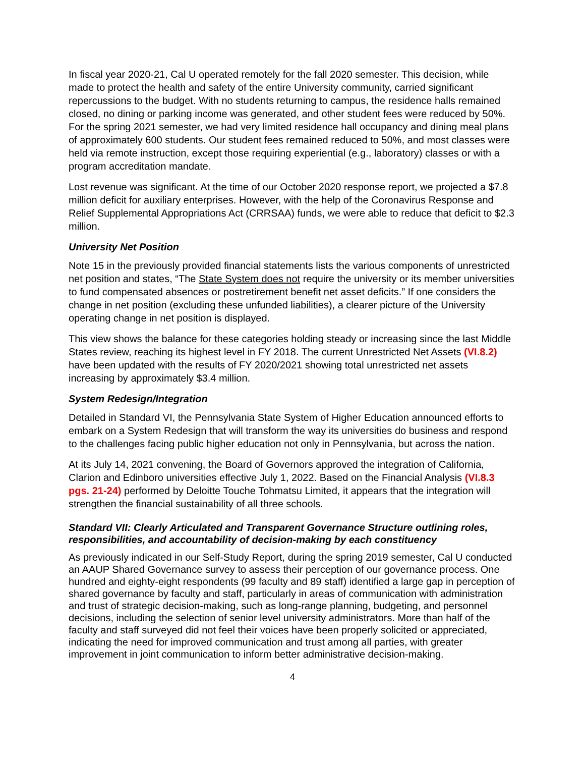In fiscal year 2020-21, Cal U operated remotely for the fall 2020 semester. This decision, while made to protect the health and safety of the entire University community, carried significant repercussions to the budget. With no students returning to campus, the residence halls remained closed, no dining or parking income was generated, and other student fees were reduced by 50%. For the spring 2021 semester, we had very limited residence hall occupancy and dining meal plans of approximately 600 students. Our student fees remained reduced to 50%, and most classes were held via remote instruction, except those requiring experiential (e.g., laboratory) classes or with a program accreditation mandate.
Lost revenue was significant. At the time of our October 2020 response report, we projected a $7.8 million deficit for auxiliary enterprises. However, with the help of the Coronavirus Response and Relief Supplemental Appropriations Act (CRRSAA) funds, we were able to reduce that deficit to $2.3 million.
University Net Position
Note 15 in the previously provided financial statements lists the various components of unrestricted net position and states, “The State System does not require the university or its member universities to fund compensated absences or postretirement benefit net asset deficits.” If one considers the change in net position (excluding these unfunded liabilities), a clearer picture of the University operating change in net position is displayed.
This view shows the balance for these categories holding steady or increasing since the last Middle States review, reaching its highest level in FY 2018. The current Unrestricted Net Assets (VI.8.2) have been updated with the results of FY 2020/2021 showing total unrestricted net assets increasing by approximately $3.4 million.
System Redesign/Integration
Detailed in Standard VI, the Pennsylvania State System of Higher Education announced efforts to embark on a System Redesign that will transform the way its universities do business and respond to the challenges facing public higher education not only in Pennsylvania, but across the nation.
At its July 14, 2021 convening, the Board of Governors approved the integration of California, Clarion and Edinboro universities effective July 1, 2022. Based on the Financial Analysis (VI.8.3 pgs. 21-24) performed by Deloitte Touche Tohmatsu Limited, it appears that the integration will strengthen the financial sustainability of all three schools.
Standard VII: Clearly Articulated and Transparent Governance Structure outlining roles, responsibilities, and accountability of decision-making by each constituency
As previously indicated in our Self-Study Report, during the spring 2019 semester, Cal U conducted an AAUP Shared Governance survey to assess their perception of our governance process. One hundred and eighty-eight respondents (99 faculty and 89 staff) identified a large gap in perception of shared governance by faculty and staff, particularly in areas of communication with administration and trust of strategic decision-making, such as long-range planning, budgeting, and personnel decisions, including the selection of senior level university administrators. More than half of the faculty and staff surveyed did not feel their voices have been properly solicited or appreciated, indicating the need for improved communication and trust among all parties, with greater improvement in joint communication to inform better administrative decision-making.
4